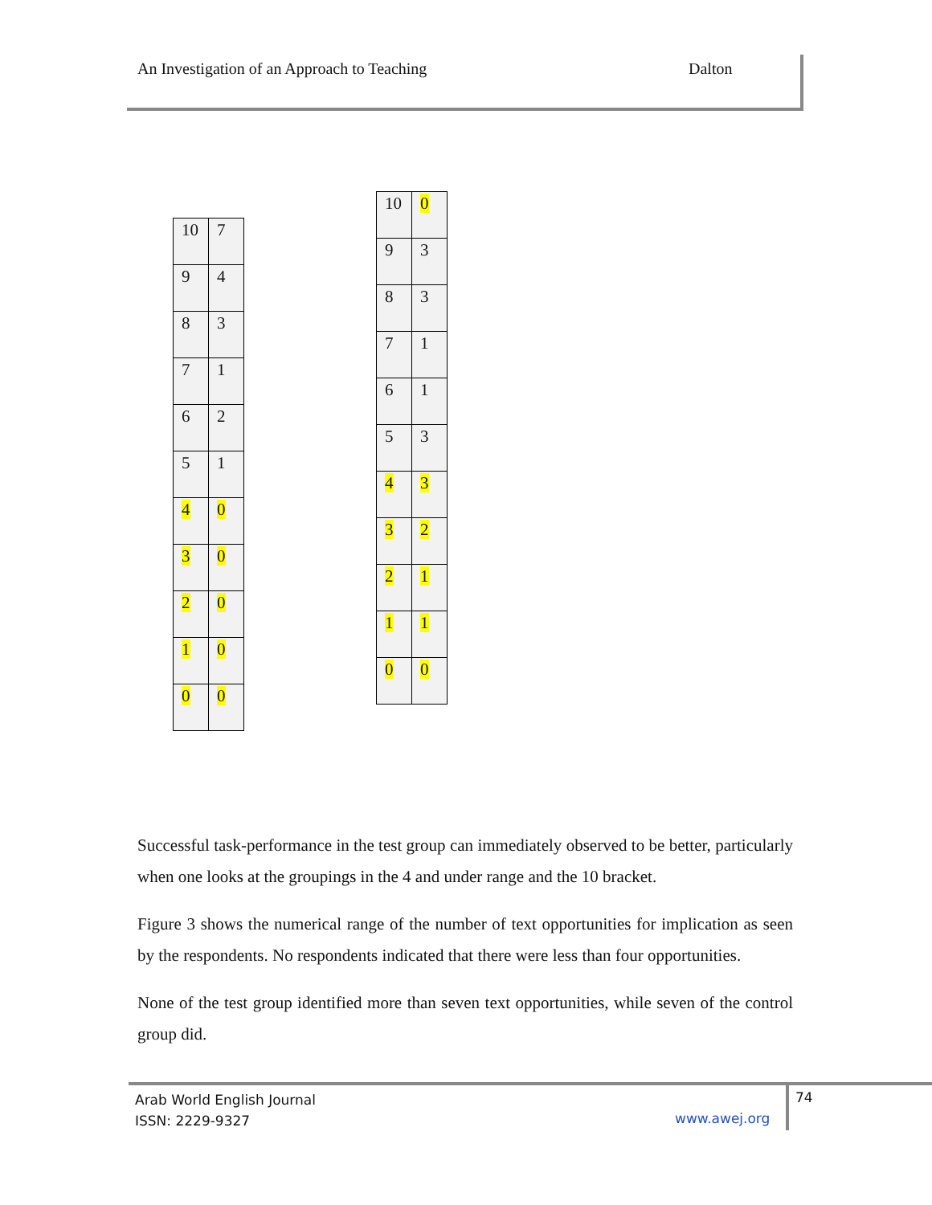An Investigation of an Approach to Teaching Dalton
| 10 | 7 |
| 9 | 4 |
| 8 | 3 |
| 7 | 1 |
| 6 | 2 |
| 5 | 1 |
| 4 | 0 |
| 3 | 0 |
| 2 | 0 |
| 1 | 0 |
| 0 | 0 |
| 10 | 0 |
| 9 | 3 |
| 8 | 3 |
| 7 | 1 |
| 6 | 1 |
| 5 | 3 |
| 4 | 3 |
| 3 | 2 |
| 2 | 1 |
| 1 | 1 |
| 0 | 0 |
Successful task-performance in the test group can immediately observed to be better, particularly when one looks at the groupings in the 4 and under range and the 10 bracket.
Figure 3 shows the numerical range of the number of text opportunities for implication as seen by the respondents. No respondents indicated that there were less than four opportunities.
None of the test group identified more than seven text opportunities, while seven of the control group did.
Arab World English Journal
ISSN: 2229-9327
www.awej.org
74